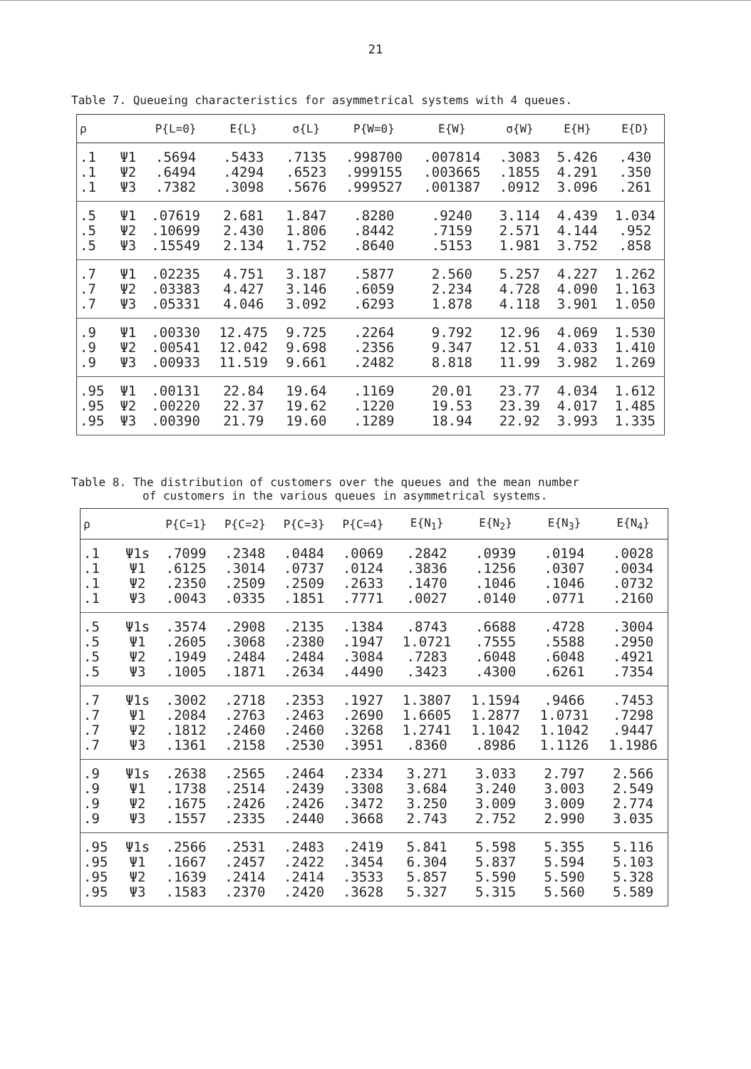21
Table 7. Queueing characteristics for asymmetrical systems with 4 queues.
| ρ | | P{L=0} | E{L} | σ{L} | P{W=0} | E{W} | σ{W} | E{H} | E{D} |
| --- | --- | --- | --- | --- | --- | --- | --- | --- | --- |
| .1 | Ψ1 | .5694 | .5433 | .7135 | .998700 | .007814 | .3083 | 5.426 | .430 |
| .1 | Ψ2 | .6494 | .4294 | .6523 | .999155 | .003665 | .1855 | 4.291 | .350 |
| .1 | Ψ3 | .7382 | .3098 | .5676 | .999527 | .001387 | .0912 | 3.096 | .261 |
| .5 | Ψ1 | .07619 | 2.681 | 1.847 | .8280 | .9240 | 3.114 | 4.439 | 1.034 |
| .5 | Ψ2 | .10699 | 2.430 | 1.806 | .8442 | .7159 | 2.571 | 4.144 | .952 |
| .5 | Ψ3 | .15549 | 2.134 | 1.752 | .8640 | .5153 | 1.981 | 3.752 | .858 |
| .7 | Ψ1 | .02235 | 4.751 | 3.187 | .5877 | 2.560 | 5.257 | 4.227 | 1.262 |
| .7 | Ψ2 | .03383 | 4.427 | 3.146 | .6059 | 2.234 | 4.728 | 4.090 | 1.163 |
| .7 | Ψ3 | .05331 | 4.046 | 3.092 | .6293 | 1.878 | 4.118 | 3.901 | 1.050 |
| .9 | Ψ1 | .00330 | 12.475 | 9.725 | .2264 | 9.792 | 12.96 | 4.069 | 1.530 |
| .9 | Ψ2 | .00541 | 12.042 | 9.698 | .2356 | 9.347 | 12.51 | 4.033 | 1.410 |
| .9 | Ψ3 | .00933 | 11.519 | 9.661 | .2482 | 8.818 | 11.99 | 3.982 | 1.269 |
| .95 | Ψ1 | .00131 | 22.84 | 19.64 | .1169 | 20.01 | 23.77 | 4.034 | 1.612 |
| .95 | Ψ2 | .00220 | 22.37 | 19.62 | .1220 | 19.53 | 23.39 | 4.017 | 1.485 |
| .95 | Ψ3 | .00390 | 21.79 | 19.60 | .1289 | 18.94 | 22.92 | 3.993 | 1.335 |
Table 8. The distribution of customers over the queues and the mean number
of customers in the various queues in asymmetrical systems.
| ρ | | P{C=1} | P{C=2} | P{C=3} | P{C=4} | E{N<sub>1</sub>} | E{N<sub>2</sub>} | E{N<sub>3</sub>} | E{N<sub>4</sub>} |
| --- | --- | --- | --- | --- | --- | --- | --- | --- | --- |
| .1 | Ψ1s | .7099 | .2348 | .0484 | .0069 | .2842 | .0939 | .0194 | .0028 |
| .1 | Ψ1 | .6125 | .3014 | .0737 | .0124 | .3836 | .1256 | .0307 | .0034 |
| .1 | Ψ2 | .2350 | .2509 | .2509 | .2633 | .1470 | .1046 | .1046 | .0732 |
| .1 | Ψ3 | .0043 | .0335 | .1851 | .7771 | .0027 | .0140 | .0771 | .2160 |
| .5 | Ψ1s | .3574 | .2908 | .2135 | .1384 | .8743 | .6688 | .4728 | .3004 |
| .5 | Ψ1 | .2605 | .3068 | .2380 | .1947 | 1.0721 | .7555 | .5588 | .2950 |
| .5 | Ψ2 | .1949 | .2484 | .2484 | .3084 | .7283 | .6048 | .6048 | .4921 |
| .5 | Ψ3 | .1005 | .1871 | .2634 | .4490 | .3423 | .4300 | .6261 | .7354 |
| .7 | Ψ1s | .3002 | .2718 | .2353 | .1927 | 1.3807 | 1.1594 | .9466 | .7453 |
| .7 | Ψ1 | .2084 | .2763 | .2463 | .2690 | 1.6605 | 1.2877 | 1.0731 | .7298 |
| .7 | Ψ2 | .1812 | .2460 | .2460 | .3268 | 1.2741 | 1.1042 | 1.1042 | .9447 |
| .7 | Ψ3 | .1361 | .2158 | .2530 | .3951 | .8360 | .8986 | 1.1126 | 1.1986 |
| .9 | Ψ1s | .2638 | .2565 | .2464 | .2334 | 3.271 | 3.033 | 2.797 | 2.566 |
| .9 | Ψ1 | .1738 | .2514 | .2439 | .3308 | 3.684 | 3.240 | 3.003 | 2.549 |
| .9 | Ψ2 | .1675 | .2426 | .2426 | .3472 | 3.250 | 3.009 | 3.009 | 2.774 |
| .9 | Ψ3 | .1557 | .2335 | .2440 | .3668 | 2.743 | 2.752 | 2.990 | 3.035 |
| .95 | Ψ1s | .2566 | .2531 | .2483 | .2419 | 5.841 | 5.598 | 5.355 | 5.116 |
| .95 | Ψ1 | .1667 | .2457 | .2422 | .3454 | 6.304 | 5.837 | 5.594 | 5.103 |
| .95 | Ψ2 | .1639 | .2414 | .2414 | .3533 | 5.857 | 5.590 | 5.590 | 5.328 |
| .95 | Ψ3 | .1583 | .2370 | .2420 | .3628 | 5.327 | 5.315 | 5.560 | 5.589 |